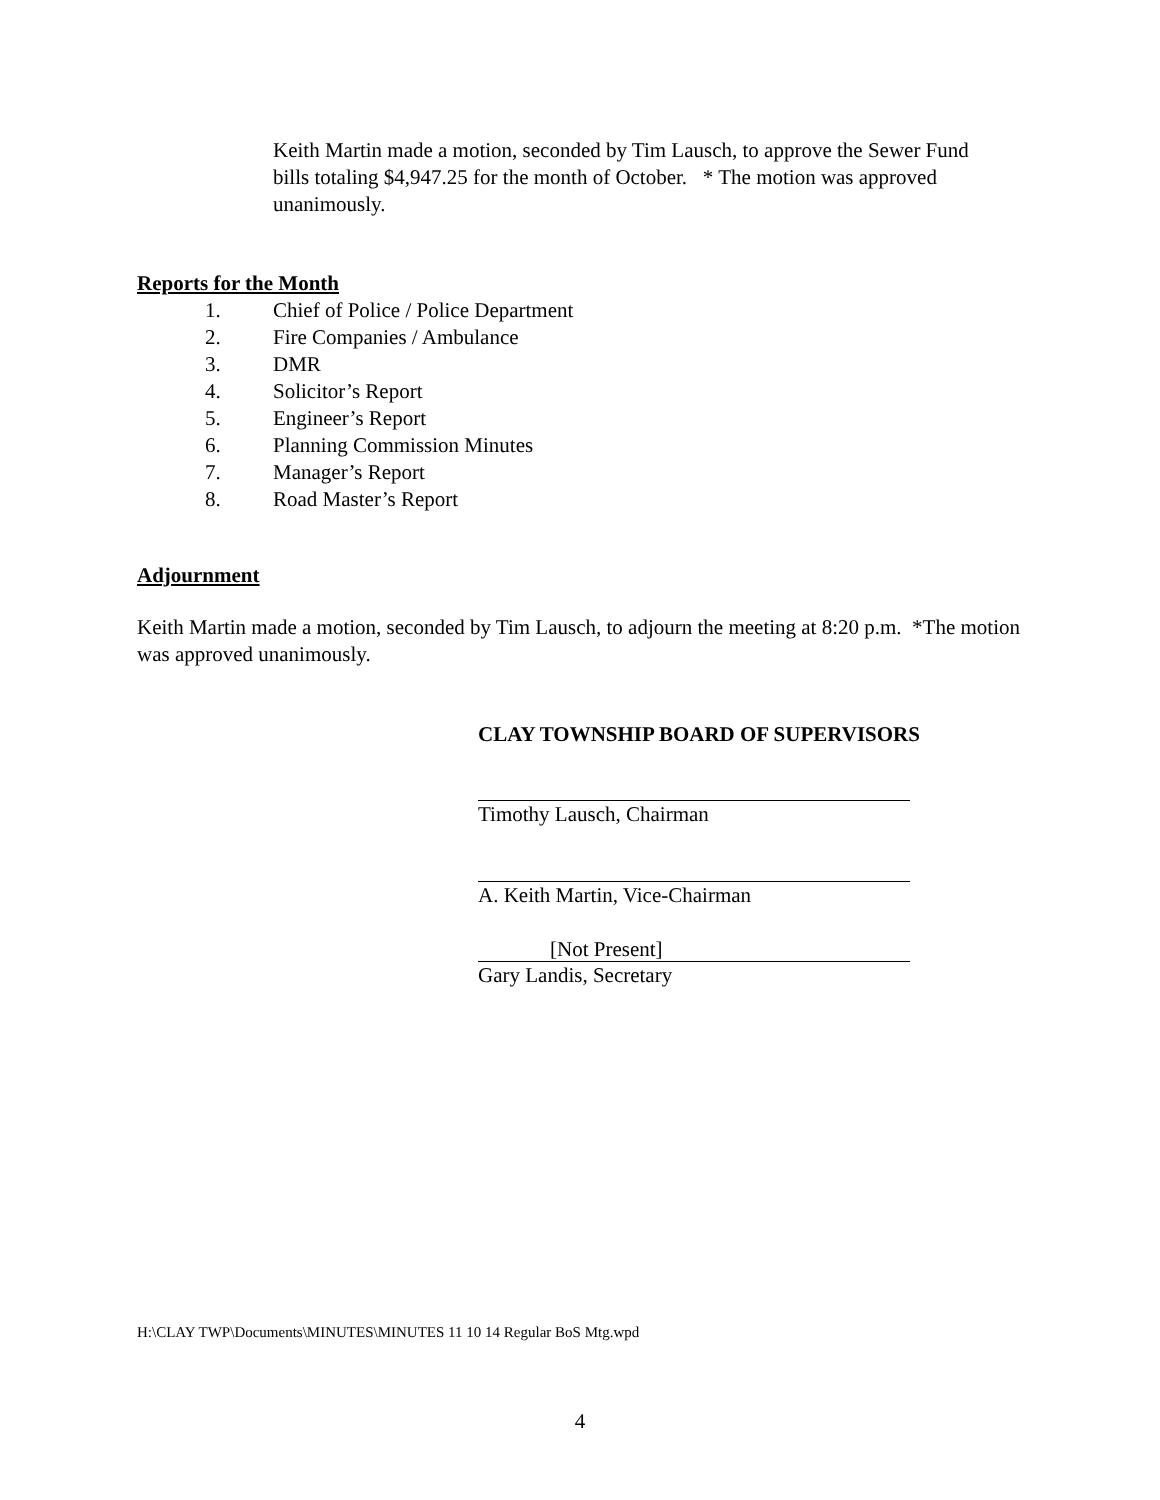Keith Martin made a motion, seconded by Tim Lausch, to approve the Sewer Fund bills totaling $4,947.25 for the month of October. * The motion was approved unanimously.
Reports for the Month
1. Chief of Police / Police Department
2. Fire Companies / Ambulance
3. DMR
4. Solicitor’s Report
5. Engineer’s Report
6. Planning Commission Minutes
7. Manager’s Report
8. Road Master’s Report
Adjournment
Keith Martin made a motion, seconded by Tim Lausch, to adjourn the meeting at 8:20 p.m. *The motion was approved unanimously.
CLAY TOWNSHIP BOARD OF SUPERVISORS
Timothy Lausch, Chairman
A. Keith Martin, Vice-Chairman
[Not Present]
Gary Landis, Secretary
H:\CLAY TWP\Documents\MINUTES\MINUTES 11 10 14 Regular BoS Mtg.wpd
4